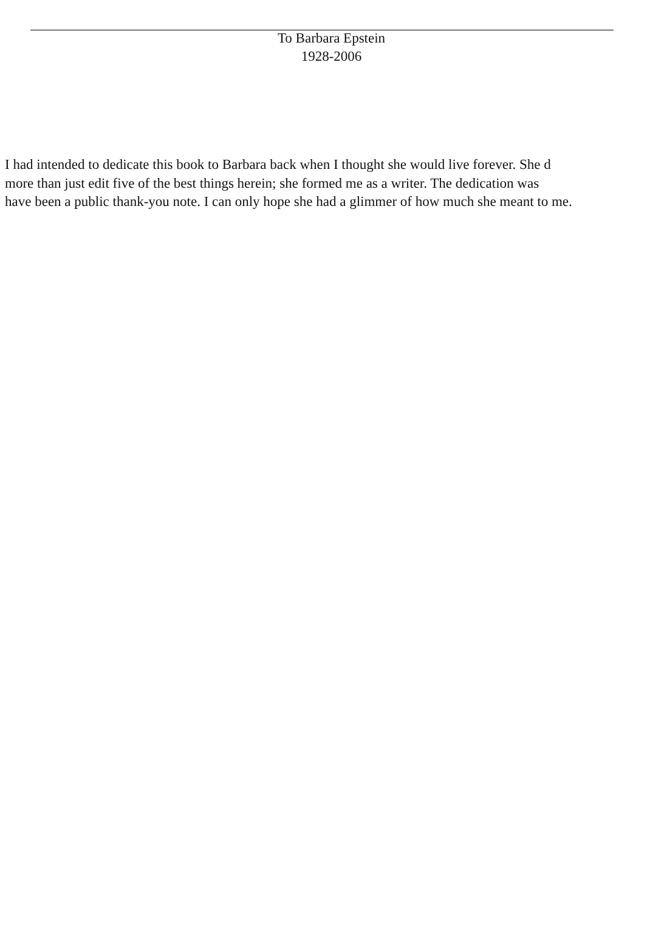To Barbara Epstein
1928-2006
I had intended to dedicate this book to Barbara back when I thought she would live forever. She d
more than just edit five of the best things herein; she formed me as a writer. The dedication was
have been a public thank-you note. I can only hope she had a glimmer of how much she meant to me.